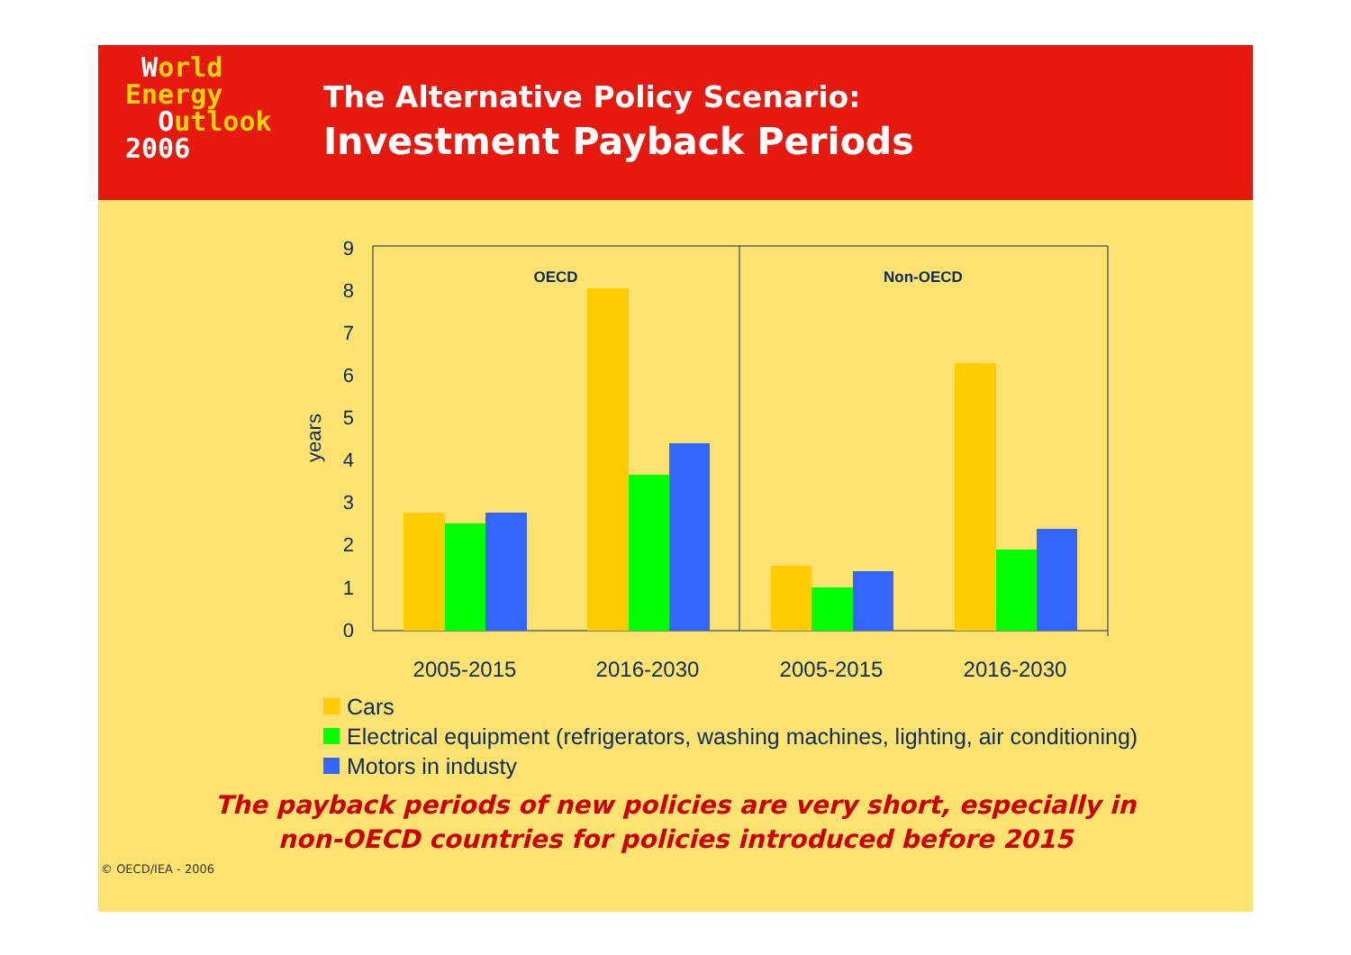World
Energy
Outlook
2006
The Alternative Policy Scenario:
Investment Payback Periods
0
1
2
3
4
5
6
7
8
9
years
OECD
Non-OECD
2005-2015
2016-2030
2005-2015
2016-2030
Cars
Electrical equipment (refrigerators, washing machines, lighting, air conditioning)
Motors in industy
The payback periods of new policies are very short, especially in
non-OECD countries for policies introduced before 2015
© OECD/IEA - 2006